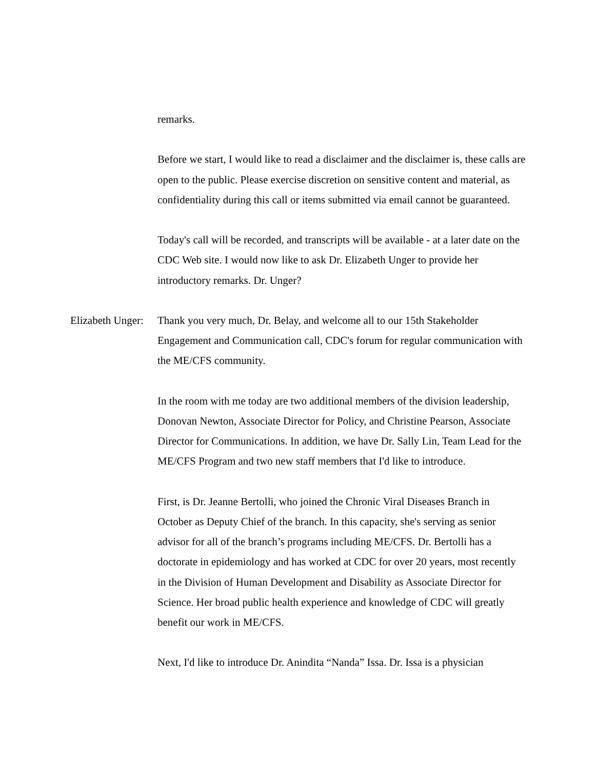remarks.
Before we start, I would like to read a disclaimer and the disclaimer is, these calls are open to the public. Please exercise discretion on sensitive content and material, as confidentiality during this call or items submitted via email cannot be guaranteed.
Today's call will be recorded, and transcripts will be available - at a later date on the CDC Web site. I would now like to ask Dr. Elizabeth Unger to provide her introductory remarks. Dr. Unger?
Elizabeth Unger: Thank you very much, Dr. Belay, and welcome all to our 15th Stakeholder Engagement and Communication call, CDC's forum for regular communication with the ME/CFS community.
In the room with me today are two additional members of the division leadership, Donovan Newton, Associate Director for Policy, and Christine Pearson, Associate Director for Communications. In addition, we have Dr. Sally Lin, Team Lead for the ME/CFS Program and two new staff members that I'd like to introduce.
First, is Dr. Jeanne Bertolli, who joined the Chronic Viral Diseases Branch in October as Deputy Chief of the branch. In this capacity, she's serving as senior advisor for all of the branch’s programs including ME/CFS. Dr. Bertolli has a doctorate in epidemiology and has worked at CDC for over 20 years, most recently in the Division of Human Development and Disability as Associate Director for Science. Her broad public health experience and knowledge of CDC will greatly benefit our work in ME/CFS.
Next, I'd like to introduce Dr. Anindita “Nanda” Issa. Dr. Issa is a physician